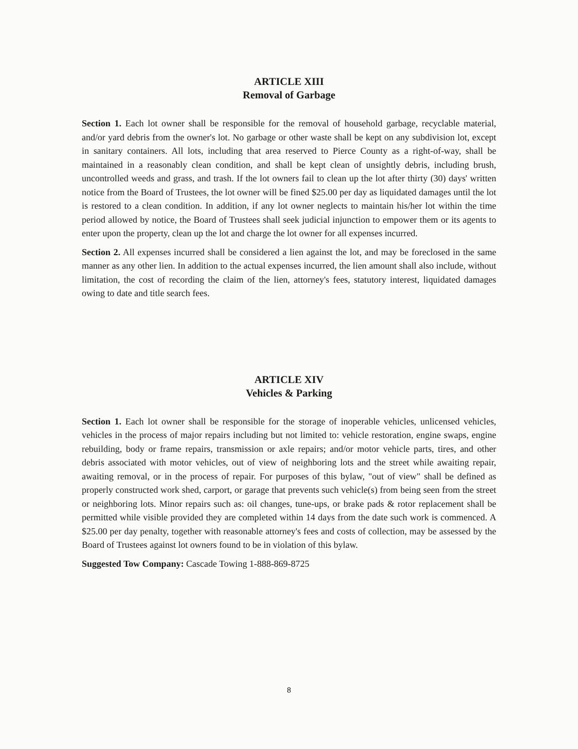ARTICLE XIII
Removal of Garbage
Section 1. Each lot owner shall be responsible for the removal of household garbage, recyclable material, and/or yard debris from the owner's lot. No garbage or other waste shall be kept on any subdivision lot, except in sanitary containers. All lots, including that area reserved to Pierce County as a right-of-way, shall be maintained in a reasonably clean condition, and shall be kept clean of unsightly debris, including brush, uncontrolled weeds and grass, and trash. If the lot owners fail to clean up the lot after thirty (30) days' written notice from the Board of Trustees, the lot owner will be fined $25.00 per day as liquidated damages until the lot is restored to a clean condition. In addition, if any lot owner neglects to maintain his/her lot within the time period allowed by notice, the Board of Trustees shall seek judicial injunction to empower them or its agents to enter upon the property, clean up the lot and charge the lot owner for all expenses incurred.
Section 2. All expenses incurred shall be considered a lien against the lot, and may be foreclosed in the same manner as any other lien. In addition to the actual expenses incurred, the lien amount shall also include, without limitation, the cost of recording the claim of the lien, attorney's fees, statutory interest, liquidated damages owing to date and title search fees.
ARTICLE XIV
Vehicles & Parking
Section 1. Each lot owner shall be responsible for the storage of inoperable vehicles, unlicensed vehicles, vehicles in the process of major repairs including but not limited to: vehicle restoration, engine swaps, engine rebuilding, body or frame repairs, transmission or axle repairs; and/or motor vehicle parts, tires, and other debris associated with motor vehicles, out of view of neighboring lots and the street while awaiting repair, awaiting removal, or in the process of repair. For purposes of this bylaw, "out of view" shall be defined as properly constructed work shed, carport, or garage that prevents such vehicle(s) from being seen from the street or neighboring lots. Minor repairs such as: oil changes, tune-ups, or brake pads & rotor replacement shall be permitted while visible provided they are completed within 14 days from the date such work is commenced. A $25.00 per day penalty, together with reasonable attorney's fees and costs of collection, may be assessed by the Board of Trustees against lot owners found to be in violation of this bylaw.
Suggested Tow Company: Cascade Towing 1-888-869-8725
8